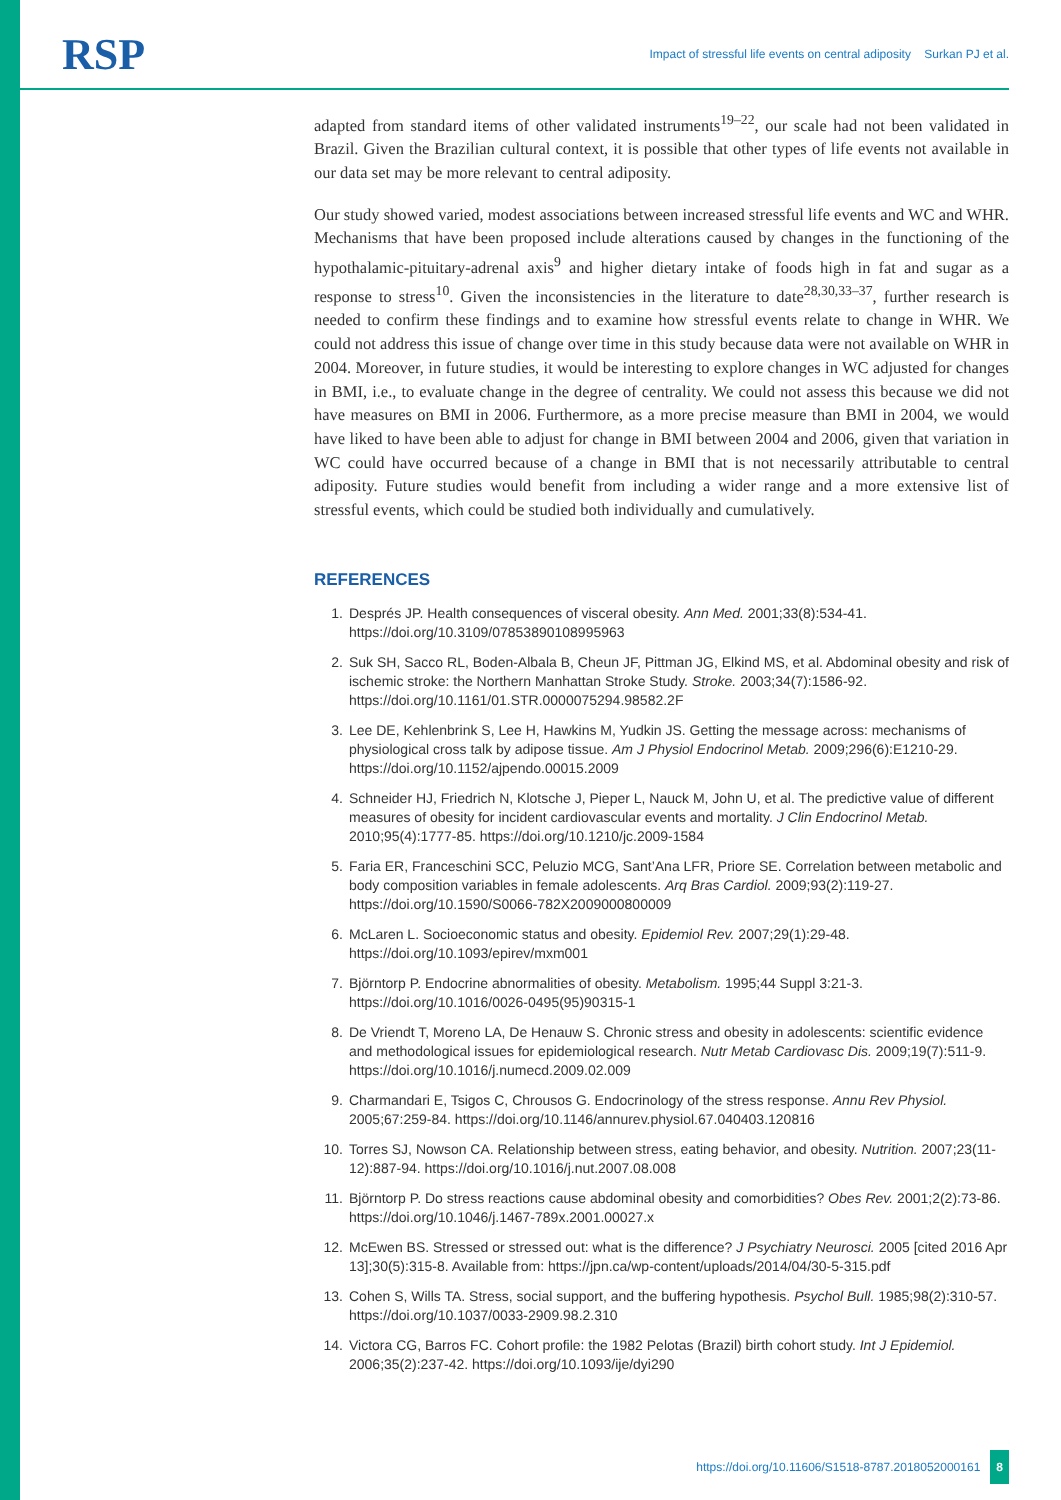RSP Impact of stressful life events on central adiposity Surkan PJ et al.
adapted from standard items of other validated instruments<sup>19–22</sup>, our scale had not been validated in Brazil. Given the Brazilian cultural context, it is possible that other types of life events not available in our data set may be more relevant to central adiposity.
Our study showed varied, modest associations between increased stressful life events and WC and WHR. Mechanisms that have been proposed include alterations caused by changes in the functioning of the hypothalamic-pituitary-adrenal axis<sup>9</sup> and higher dietary intake of foods high in fat and sugar as a response to stress<sup>10</sup>. Given the inconsistencies in the literature to date<sup>28,30,33–37</sup>, further research is needed to confirm these findings and to examine how stressful events relate to change in WHR. We could not address this issue of change over time in this study because data were not available on WHR in 2004. Moreover, in future studies, it would be interesting to explore changes in WC adjusted for changes in BMI, i.e., to evaluate change in the degree of centrality. We could not assess this because we did not have measures on BMI in 2006. Furthermore, as a more precise measure than BMI in 2004, we would have liked to have been able to adjust for change in BMI between 2004 and 2006, given that variation in WC could have occurred because of a change in BMI that is not necessarily attributable to central adiposity. Future studies would benefit from including a wider range and a more extensive list of stressful events, which could be studied both individually and cumulatively.
REFERENCES
1. Després JP. Health consequences of visceral obesity. Ann Med. 2001;33(8):534-41. https://doi.org/10.3109/07853890108995963
2. Suk SH, Sacco RL, Boden-Albala B, Cheun JF, Pittman JG, Elkind MS, et al. Abdominal obesity and risk of ischemic stroke: the Northern Manhattan Stroke Study. Stroke. 2003;34(7):1586-92. https://doi.org/10.1161/01.STR.0000075294.98582.2F
3. Lee DE, Kehlenbrink S, Lee H, Hawkins M, Yudkin JS. Getting the message across: mechanisms of physiological cross talk by adipose tissue. Am J Physiol Endocrinol Metab. 2009;296(6):E1210-29. https://doi.org/10.1152/ajpendo.00015.2009
4. Schneider HJ, Friedrich N, Klotsche J, Pieper L, Nauck M, John U, et al. The predictive value of different measures of obesity for incident cardiovascular events and mortality. J Clin Endocrinol Metab. 2010;95(4):1777-85. https://doi.org/10.1210/jc.2009-1584
5. Faria ER, Franceschini SCC, Peluzio MCG, Sant’Ana LFR, Priore SE. Correlation between metabolic and body composition variables in female adolescents. Arq Bras Cardiol. 2009;93(2):119-27. https://doi.org/10.1590/S0066-782X2009000800009
6. McLaren L. Socioeconomic status and obesity. Epidemiol Rev. 2007;29(1):29-48. https://doi.org/10.1093/epirev/mxm001
7. Björntorp P. Endocrine abnormalities of obesity. Metabolism. 1995;44 Suppl 3:21-3. https://doi.org/10.1016/0026-0495(95)90315-1
8. De Vriendt T, Moreno LA, De Henauw S. Chronic stress and obesity in adolescents: scientific evidence and methodological issues for epidemiological research. Nutr Metab Cardiovasc Dis. 2009;19(7):511-9. https://doi.org/10.1016/j.numecd.2009.02.009
9. Charmandari E, Tsigos C, Chrousos G. Endocrinology of the stress response. Annu Rev Physiol. 2005;67:259-84. https://doi.org/10.1146/annurev.physiol.67.040403.120816
10. Torres SJ, Nowson CA. Relationship between stress, eating behavior, and obesity. Nutrition. 2007;23(11-12):887-94. https://doi.org/10.1016/j.nut.2007.08.008
11. Björntorp P. Do stress reactions cause abdominal obesity and comorbidities? Obes Rev. 2001;2(2):73-86. https://doi.org/10.1046/j.1467-789x.2001.00027.x
12. McEwen BS. Stressed or stressed out: what is the difference? J Psychiatry Neurosci. 2005 [cited 2016 Apr 13];30(5):315-8. Available from: https://jpn.ca/wp-content/uploads/2014/04/30-5-315.pdf
13. Cohen S, Wills TA. Stress, social support, and the buffering hypothesis. Psychol Bull. 1985;98(2):310-57. https://doi.org/10.1037/0033-2909.98.2.310
14. Victora CG, Barros FC. Cohort profile: the 1982 Pelotas (Brazil) birth cohort study. Int J Epidemiol. 2006;35(2):237-42. https://doi.org/10.1093/ije/dyi290
https://doi.org/10.11606/S1518-8787.2018052000161 8